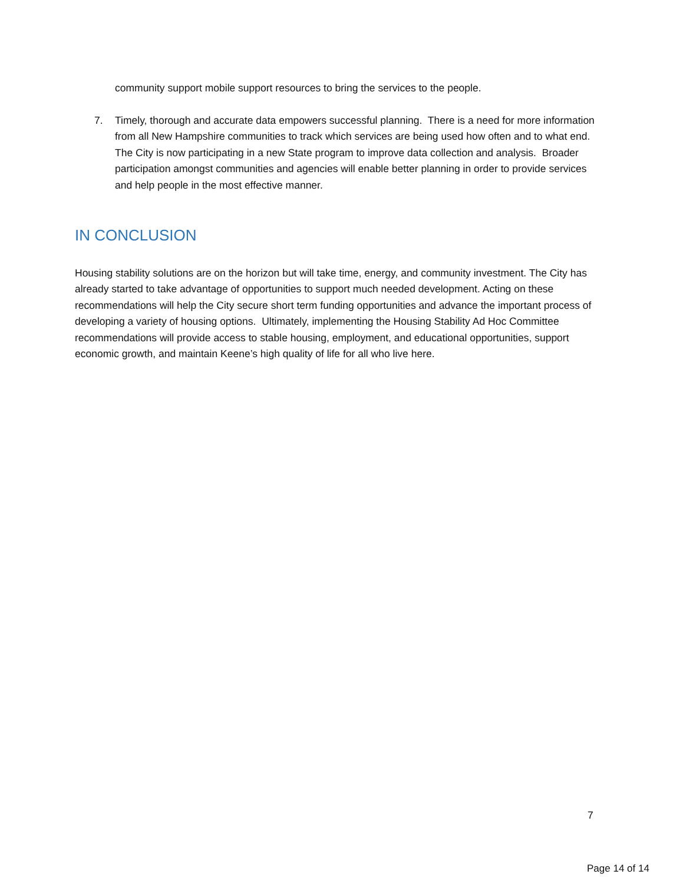community support mobile support resources to bring the services to the people.
7. Timely, thorough and accurate data empowers successful planning. There is a need for more information from all New Hampshire communities to track which services are being used how often and to what end. The City is now participating in a new State program to improve data collection and analysis. Broader participation amongst communities and agencies will enable better planning in order to provide services and help people in the most effective manner.
IN CONCLUSION
Housing stability solutions are on the horizon but will take time, energy, and community investment. The City has already started to take advantage of opportunities to support much needed development. Acting on these recommendations will help the City secure short term funding opportunities and advance the important process of developing a variety of housing options. Ultimately, implementing the Housing Stability Ad Hoc Committee recommendations will provide access to stable housing, employment, and educational opportunities, support economic growth, and maintain Keene’s high quality of life for all who live here.
7
Page 14 of 14